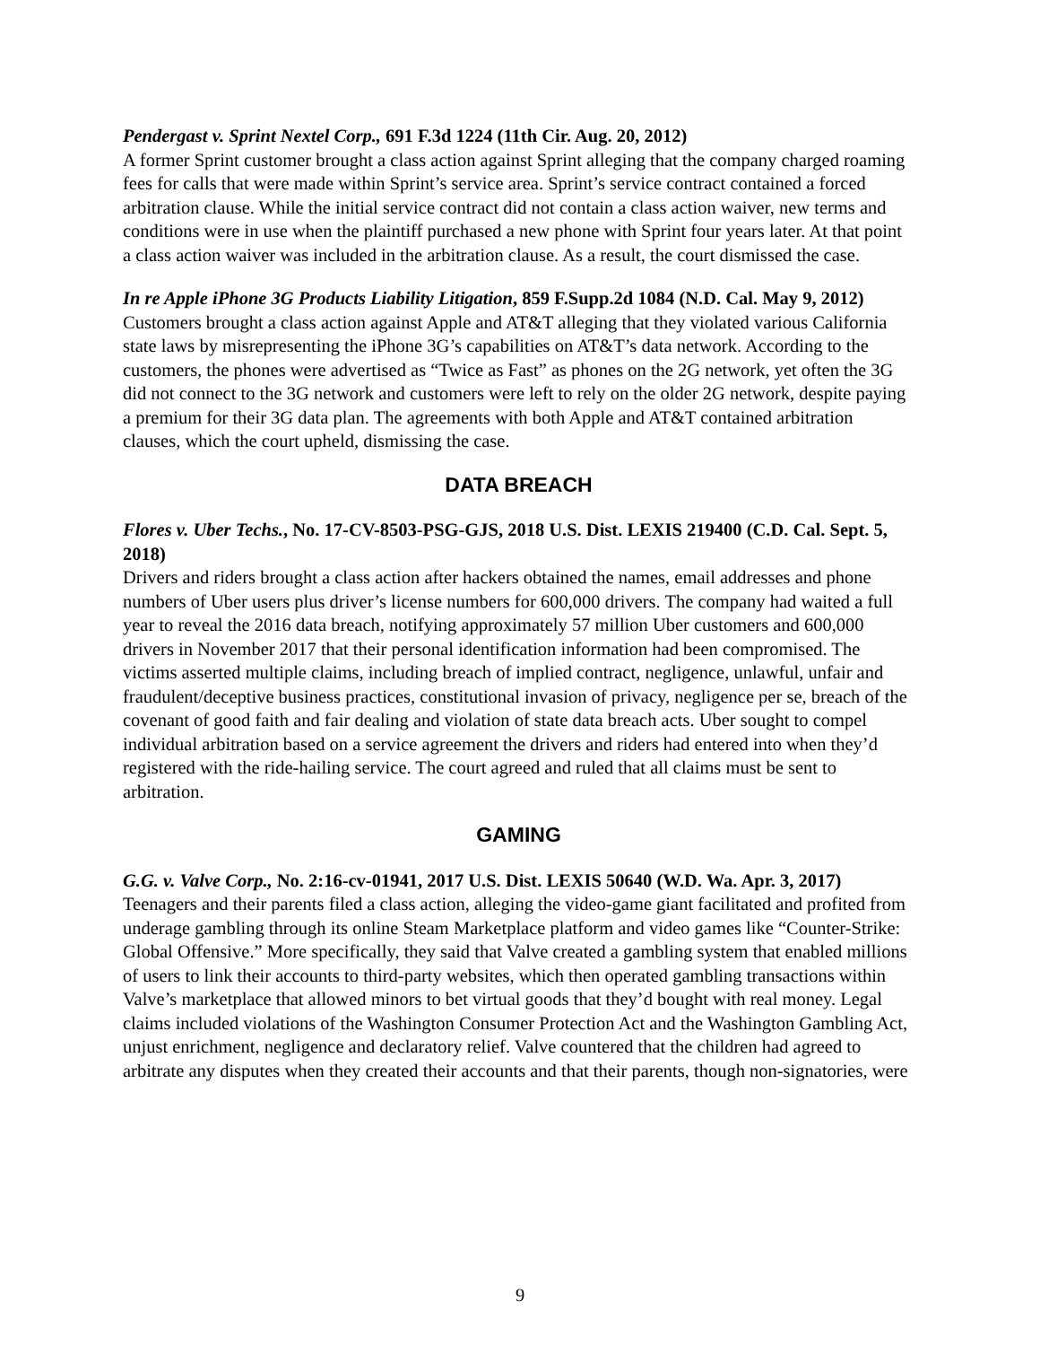Pendergast v. Sprint Nextel Corp., 691 F.3d 1224 (11th Cir. Aug. 20, 2012)
A former Sprint customer brought a class action against Sprint alleging that the company charged roaming fees for calls that were made within Sprint’s service area. Sprint’s service contract contained a forced arbitration clause. While the initial service contract did not contain a class action waiver, new terms and conditions were in use when the plaintiff purchased a new phone with Sprint four years later. At that point a class action waiver was included in the arbitration clause. As a result, the court dismissed the case.
In re Apple iPhone 3G Products Liability Litigation, 859 F.Supp.2d 1084 (N.D. Cal. May 9, 2012)
Customers brought a class action against Apple and AT&T alleging that they violated various California state laws by misrepresenting the iPhone 3G’s capabilities on AT&T’s data network. According to the customers, the phones were advertised as “Twice as Fast” as phones on the 2G network, yet often the 3G did not connect to the 3G network and customers were left to rely on the older 2G network, despite paying a premium for their 3G data plan. The agreements with both Apple and AT&T contained arbitration clauses, which the court upheld, dismissing the case.
DATA BREACH
Flores v. Uber Techs., No. 17-CV-8503-PSG-GJS, 2018 U.S. Dist. LEXIS 219400 (C.D. Cal. Sept. 5, 2018)
Drivers and riders brought a class action after hackers obtained the names, email addresses and phone numbers of Uber users plus driver’s license numbers for 600,000 drivers. The company had waited a full year to reveal the 2016 data breach, notifying approximately 57 million Uber customers and 600,000 drivers in November 2017 that their personal identification information had been compromised. The victims asserted multiple claims, including breach of implied contract, negligence, unlawful, unfair and fraudulent/deceptive business practices, constitutional invasion of privacy, negligence per se, breach of the covenant of good faith and fair dealing and violation of state data breach acts. Uber sought to compel individual arbitration based on a service agreement the drivers and riders had entered into when they’d registered with the ride-hailing service. The court agreed and ruled that all claims must be sent to arbitration.
GAMING
G.G. v. Valve Corp., No. 2:16-cv-01941, 2017 U.S. Dist. LEXIS 50640 (W.D. Wa. Apr. 3, 2017)
Teenagers and their parents filed a class action, alleging the video-game giant facilitated and profited from underage gambling through its online Steam Marketplace platform and video games like “Counter-Strike: Global Offensive.” More specifically, they said that Valve created a gambling system that enabled millions of users to link their accounts to third-party websites, which then operated gambling transactions within Valve’s marketplace that allowed minors to bet virtual goods that they’d bought with real money. Legal claims included violations of the Washington Consumer Protection Act and the Washington Gambling Act, unjust enrichment, negligence and declaratory relief. Valve countered that the children had agreed to arbitrate any disputes when they created their accounts and that their parents, though non-signatories, were
9